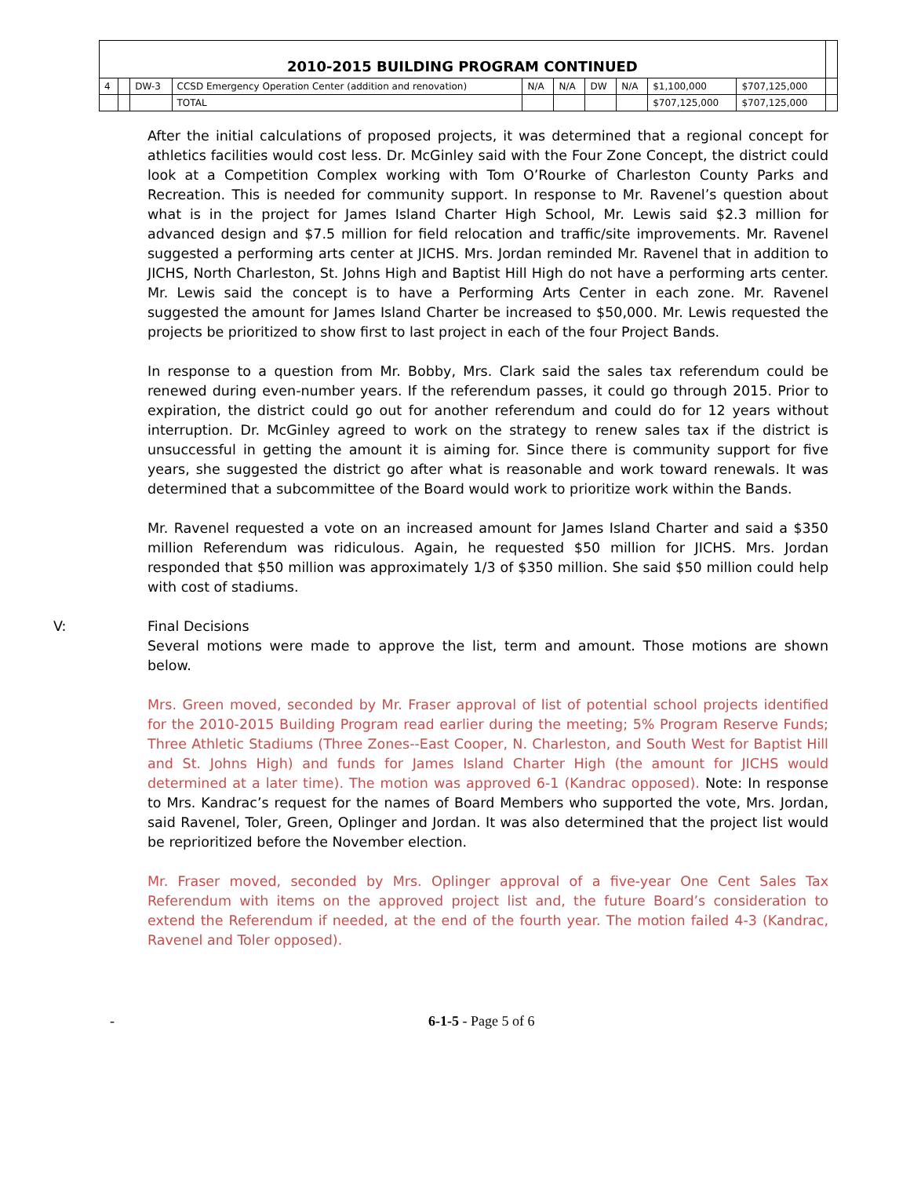| 2010-2015 BUILDING PROGRAM CONTINUED | | | | | | | | | | |
| --- | --- | --- | --- | --- | --- | --- | --- | --- | --- | --- |
| 4 | | DW-3 | CCSD Emergency Operation Center (addition and renovation) | N/A | N/A | DW | N/A | $1,100,000 | $707,125,000 | |
| | | | TOTAL | | | | | $707,125,000 | $707,125,000 | |
After the initial calculations of proposed projects, it was determined that a regional concept for athletics facilities would cost less. Dr. McGinley said with the Four Zone Concept, the district could look at a Competition Complex working with Tom O’Rourke of Charleston County Parks and Recreation. This is needed for community support. In response to Mr. Ravenel’s question about what is in the project for James Island Charter High School, Mr. Lewis said $2.3 million for advanced design and $7.5 million for field relocation and traffic/site improvements. Mr. Ravenel suggested a performing arts center at JICHS. Mrs. Jordan reminded Mr. Ravenel that in addition to JICHS, North Charleston, St. Johns High and Baptist Hill High do not have a performing arts center. Mr. Lewis said the concept is to have a Performing Arts Center in each zone. Mr. Ravenel suggested the amount for James Island Charter be increased to $50,000. Mr. Lewis requested the projects be prioritized to show first to last project in each of the four Project Bands.
In response to a question from Mr. Bobby, Mrs. Clark said the sales tax referendum could be renewed during even-number years. If the referendum passes, it could go through 2015. Prior to expiration, the district could go out for another referendum and could do for 12 years without interruption. Dr. McGinley agreed to work on the strategy to renew sales tax if the district is unsuccessful in getting the amount it is aiming for. Since there is community support for five years, she suggested the district go after what is reasonable and work toward renewals. It was determined that a subcommittee of the Board would work to prioritize work within the Bands.
Mr. Ravenel requested a vote on an increased amount for James Island Charter and said a $350 million Referendum was ridiculous. Again, he requested $50 million for JICHS. Mrs. Jordan responded that $50 million was approximately 1/3 of $350 million. She said $50 million could help with cost of stadiums.
V: Final Decisions
Several motions were made to approve the list, term and amount. Those motions are shown below.
Mrs. Green moved, seconded by Mr. Fraser approval of list of potential school projects identified for the 2010-2015 Building Program read earlier during the meeting; 5% Program Reserve Funds; Three Athletic Stadiums (Three Zones--East Cooper, N. Charleston, and South West for Baptist Hill and St. Johns High) and funds for James Island Charter High (the amount for JICHS would determined at a later time). The motion was approved 6-1 (Kandrac opposed). Note: In response to Mrs. Kandrac’s request for the names of Board Members who supported the vote, Mrs. Jordan, said Ravenel, Toler, Green, Oplinger and Jordan. It was also determined that the project list would be reprioritized before the November election.
Mr. Fraser moved, seconded by Mrs. Oplinger approval of a five-year One Cent Sales Tax Referendum with items on the approved project list and, the future Board’s consideration to extend the Referendum if needed, at the end of the fourth year. The motion failed 4-3 (Kandrac, Ravenel and Toler opposed).
- 6-1-5 - Page 5 of 6